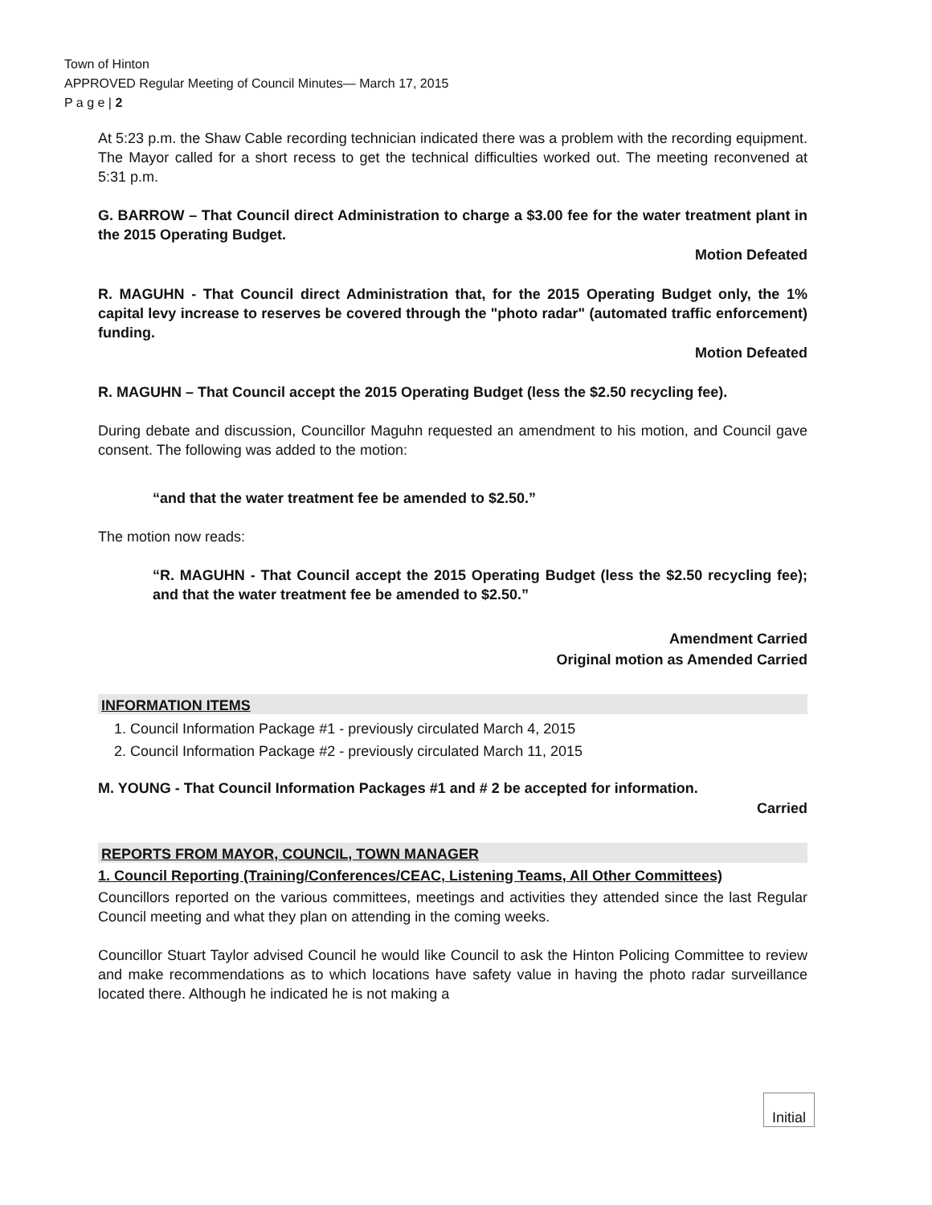Town of Hinton
APPROVED Regular Meeting of Council Minutes— March 17, 2015
P a g e | 2
At 5:23 p.m. the Shaw Cable recording technician indicated there was a problem with the recording equipment. The Mayor called for a short recess to get the technical difficulties worked out. The meeting reconvened at 5:31 p.m.
G. BARROW – That Council direct Administration to charge a $3.00 fee for the water treatment plant in the 2015 Operating Budget.
Motion Defeated
R. MAGUHN - That Council direct Administration that, for the 2015 Operating Budget only, the 1% capital levy increase to reserves be covered through the "photo radar" (automated traffic enforcement) funding.
Motion Defeated
R. MAGUHN – That Council accept the 2015 Operating Budget (less the $2.50 recycling fee).
During debate and discussion, Councillor Maguhn requested an amendment to his motion, and Council gave consent. The following was added to the motion:
“and that the water treatment fee be amended to $2.50.”
The motion now reads:
“R. MAGUHN - That Council accept the 2015 Operating Budget (less the $2.50 recycling fee); and that the water treatment fee be amended to $2.50.”
Amendment Carried
Original motion as Amended Carried
INFORMATION ITEMS
1. Council Information Package #1 - previously circulated March 4, 2015
2. Council Information Package #2 - previously circulated March 11, 2015
M. YOUNG - That Council Information Packages #1 and # 2 be accepted for information.
Carried
REPORTS FROM MAYOR, COUNCIL, TOWN MANAGER
1. Council Reporting (Training/Conferences/CEAC, Listening Teams, All Other Committees)
Councillors reported on the various committees, meetings and activities they attended since the last Regular Council meeting and what they plan on attending in the coming weeks.
Councillor Stuart Taylor advised Council he would like Council to ask the Hinton Policing Committee to review and make recommendations as to which locations have safety value in having the photo radar surveillance located there. Although he indicated he is not making a
Initial